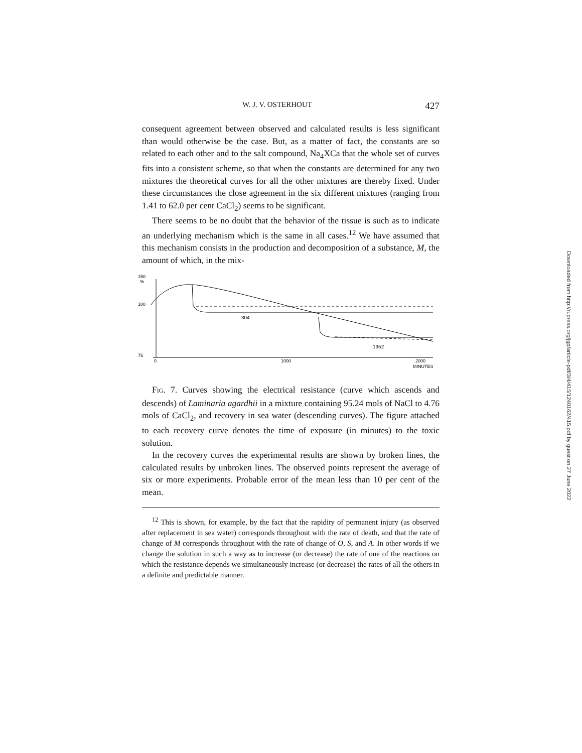W. J. V. OSTERHOUT 427
consequent agreement between observed and calculated results is less significant than would otherwise be the case. But, as a matter of fact, the constants are so related to each other and to the salt compound, Na<sub>4</sub>XCa that the whole set of curves fits into a consistent scheme, so that when the constants are determined for any two mixtures the theoretical curves for all the other mixtures are thereby fixed. Under these circumstances the close agreement in the six different mixtures (ranging from 1.41 to 62.0 per cent CaCl<sub>2</sub>) seems to be significant.
There seems to be no doubt that the behavior of the tissue is such as to indicate an underlying mechanism which is the same in all cases.<sup>12</sup> We have assumed that this mechanism consists in the production and decomposition of a substance, M, the amount of which, in the mix-
150
%
100
75
0
1000
2000
MINUTES
304
1952
FIG. 7. Curves showing the electrical resistance (curve which ascends and descends) of Laminaria agardhii in a mixture containing 95.24 mols of NaCl to 4.76 mols of CaCl<sub>2</sub>, and recovery in sea water (descending curves). The figure attached to each recovery curve denotes the time of exposure (in minutes) to the toxic solution.
In the recovery curves the experimental results are shown by broken lines, the calculated results by unbroken lines. The observed points represent the average of six or more experiments. Probable error of the mean less than 10 per cent of the mean.
<sup>12</sup> This is shown, for example, by the fact that the rapidity of permanent injury (as observed after replacement in sea water) corresponds throughout with the rate of death, and that the rate of change of M corresponds throughout with the rate of change of O, S, and A. In other words if we change the solution in such a way as to increase (or decrease) the rate of one of the reactions on which the resistance depends we simultaneously increase (or decrease) the rates of all the others in a definite and predictable manner.
Downloaded from http://rupress.org/jgp/article-pdf/3/4/415/1240162/415.pdf by guest on 27 June 2022